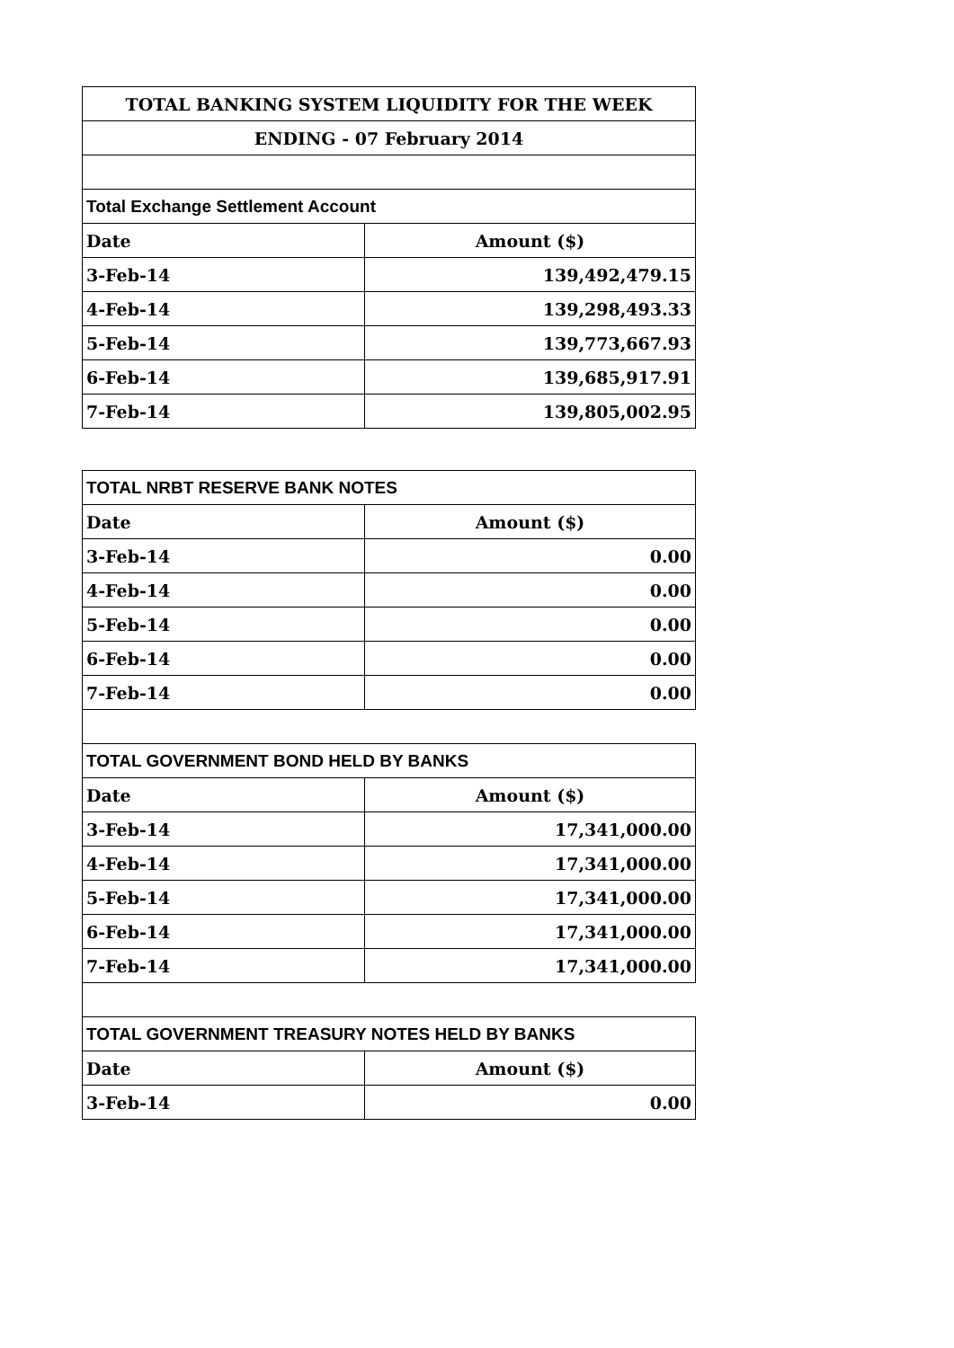| TOTAL BANKING SYSTEM LIQUIDITY FOR THE WEEK | |
| ENDING - 07 February 2014 | |
| Total Exchange Settlement Account | |
| Date | Amount ($) |
| 3-Feb-14 | 139,492,479.15 |
| 4-Feb-14 | 139,298,493.33 |
| 5-Feb-14 | 139,773,667.93 |
| 6-Feb-14 | 139,685,917.91 |
| 7-Feb-14 | 139,805,002.95 |
| TOTAL NRBT RESERVE BANK NOTES | |
| Date | Amount ($) |
| 3-Feb-14 | 0.00 |
| 4-Feb-14 | 0.00 |
| 5-Feb-14 | 0.00 |
| 6-Feb-14 | 0.00 |
| 7-Feb-14 | 0.00 |
| TOTAL GOVERNMENT BOND HELD BY BANKS | |
| Date | Amount ($) |
| 3-Feb-14 | 17,341,000.00 |
| 4-Feb-14 | 17,341,000.00 |
| 5-Feb-14 | 17,341,000.00 |
| 6-Feb-14 | 17,341,000.00 |
| 7-Feb-14 | 17,341,000.00 |
| TOTAL GOVERNMENT TREASURY NOTES HELD BY BANKS | |
| Date | Amount ($) |
| 3-Feb-14 | 0.00 |